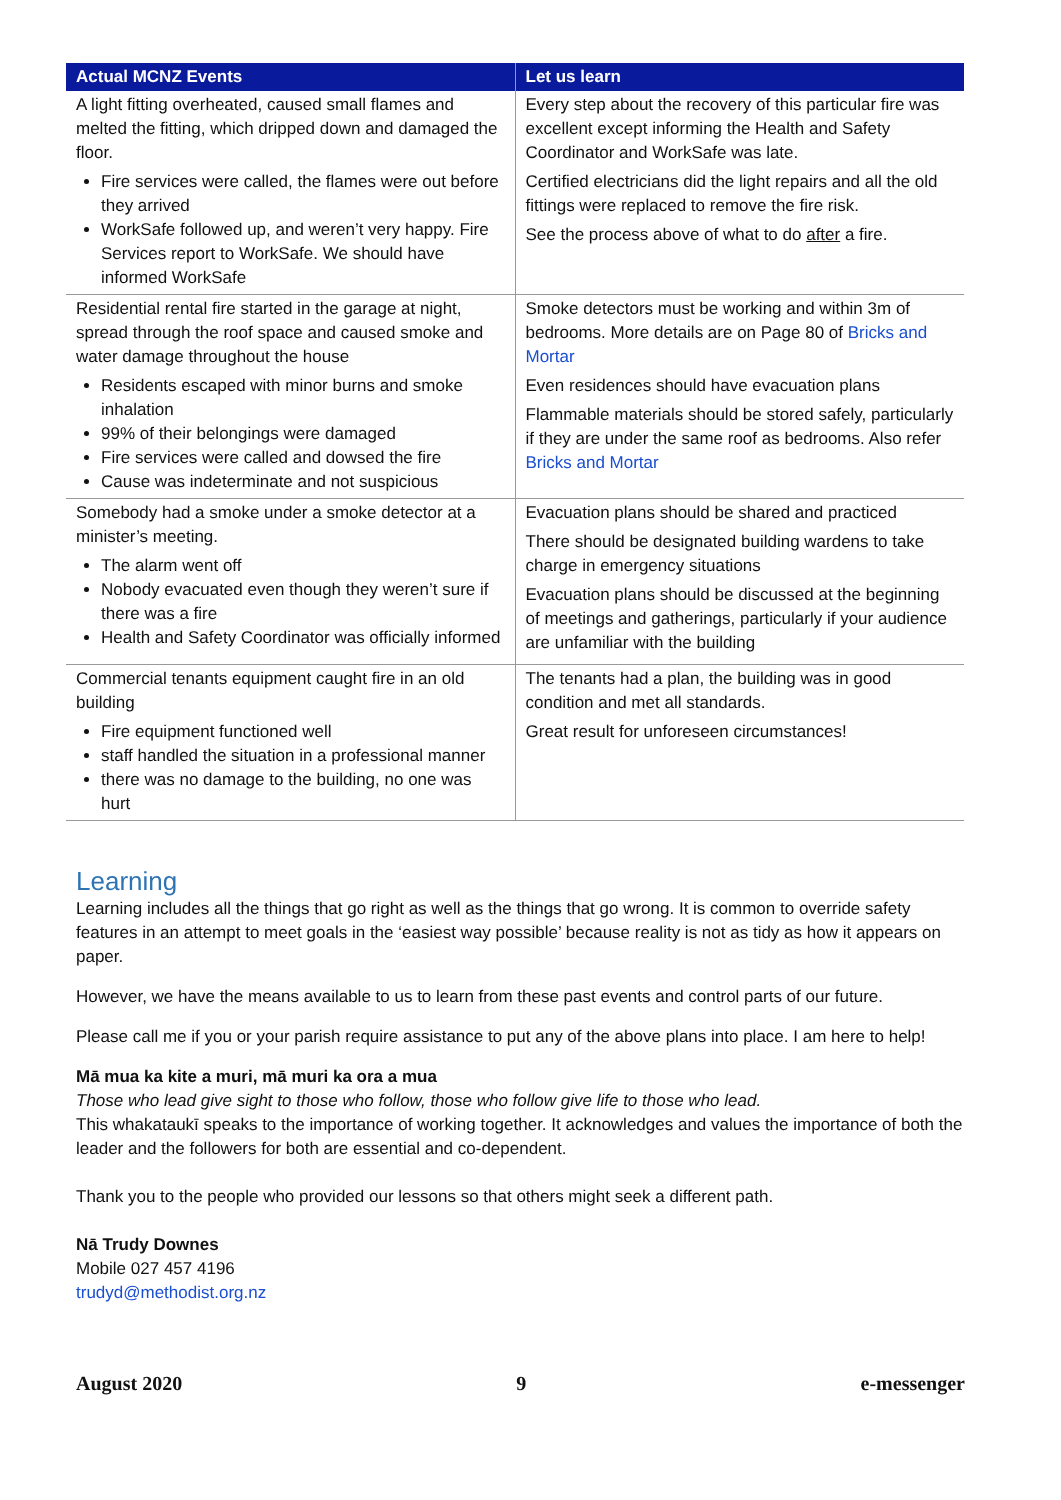| Actual MCNZ Events | Let us learn |
| --- | --- |
| A light fitting overheated, caused small flames and melted the fitting, which dripped down and damaged the floor. Fire services were called, the flames were out before they arrived WorkSafe followed up, and weren’t very happy. Fire Services report to WorkSafe. We should have informed WorkSafe | Every step about the recovery of this particular fire was excellent except informing the Health and Safety Coordinator and WorkSafe was late. Certified electricians did the light repairs and all the old fittings were replaced to remove the fire risk. See the process above of what to do after a fire. |
| Residential rental fire started in the garage at night, spread through the roof space and caused smoke and water damage throughout the house Residents escaped with minor burns and smoke inhalation 99% of their belongings were damaged Fire services were called and dowsed the fire Cause was indeterminate and not suspicious | Smoke detectors must be working and within 3m of bedrooms. More details are on Page 80 of Bricks and Mortar Even residences should have evacuation plans Flammable materials should be stored safely, particularly if they are under the same roof as bedrooms. Also refer Bricks and Mortar |
| Somebody had a smoke under a smoke detector at a minister’s meeting. The alarm went off Nobody evacuated even though they weren’t sure if there was a fire Health and Safety Coordinator was officially informed | Evacuation plans should be shared and practiced There should be designated building wardens to take charge in emergency situations Evacuation plans should be discussed at the beginning of meetings and gatherings, particularly if your audience are unfamiliar with the building |
| Commercial tenants equipment caught fire in an old building Fire equipment functioned well staff handled the situation in a professional manner there was no damage to the building, no one was hurt | The tenants had a plan, the building was in good condition and met all standards. Great result for unforeseen circumstances! |
Learning
Learning includes all the things that go right as well as the things that go wrong. It is common to override safety features in an attempt to meet goals in the ‘easiest way possible’ because reality is not as tidy as how it appears on paper.
However, we have the means available to us to learn from these past events and control parts of our future.
Please call me if you or your parish require assistance to put any of the above plans into place. I am here to help!
Mā mua ka kite a muri, mā muri ka ora a mua
Those who lead give sight to those who follow, those who follow give life to those who lead.
This whakataukī speaks to the importance of working together. It acknowledges and values the importance of both the leader and the followers for both are essential and co-dependent.
Thank you to the people who provided our lessons so that others might seek a different path.
Nā Trudy Downes
Mobile 027 457 4196
trudyd@methodist.org.nz
August 2020 9 e-messenger